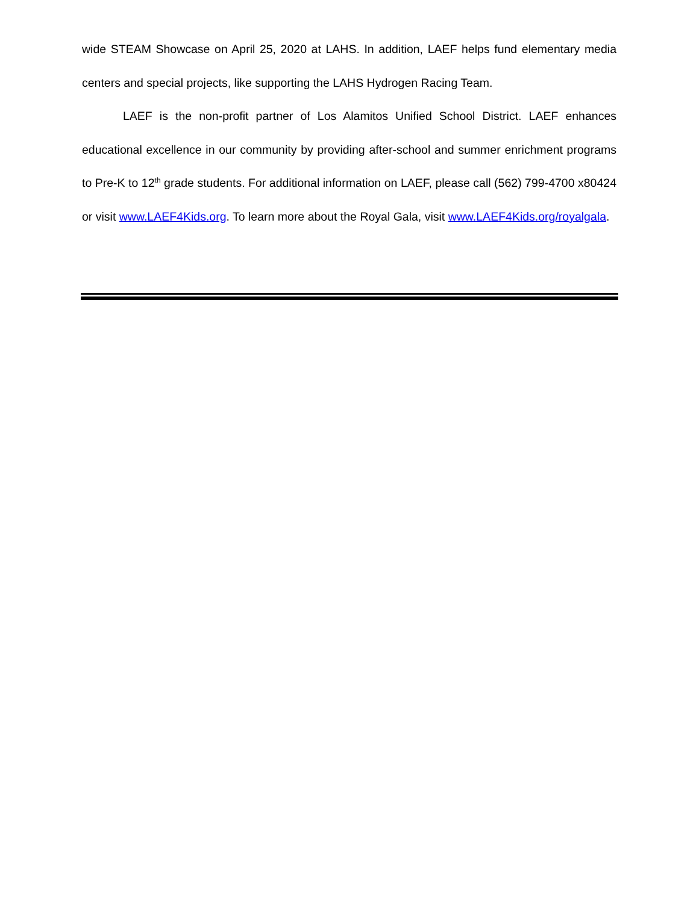wide STEAM Showcase on April 25, 2020 at LAHS. In addition, LAEF helps fund elementary media centers and special projects, like supporting the LAHS Hydrogen Racing Team.
LAEF is the non-profit partner of Los Alamitos Unified School District. LAEF enhances educational excellence in our community by providing after-school and summer enrichment programs to Pre-K to 12<sup>th</sup> grade students. For additional information on LAEF, please call (562) 799-4700 x80424 or visit www.LAEF4Kids.org. To learn more about the Royal Gala, visit www.LAEF4Kids.org/royalgala.